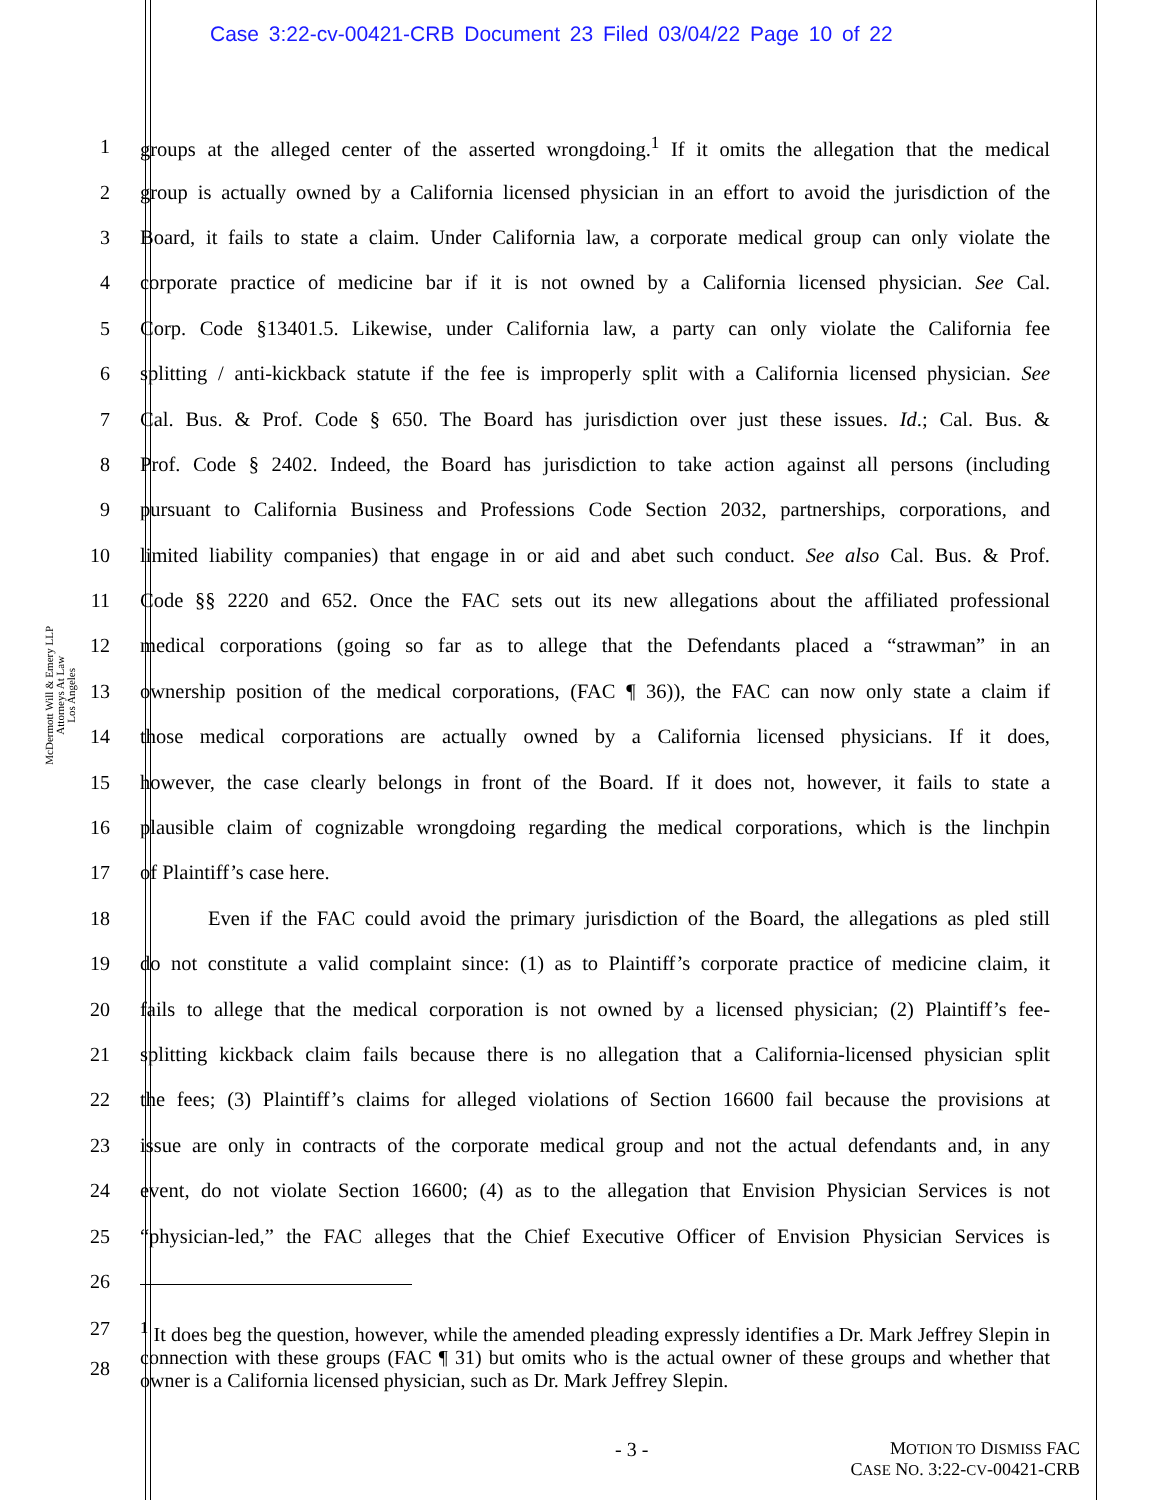Case 3:22-cv-00421-CRB Document 23 Filed 03/04/22 Page 10 of 22
McDermott Will & Emery LLP
Attorneys At Law
Los Angeles
1 groups at the alleged center of the asserted wrongdoing.<sup>1</sup> If it omits the allegation that the medical
2 group is actually owned by a California licensed physician in an effort to avoid the jurisdiction of the
3 Board, it fails to state a claim. Under California law, a corporate medical group can only violate the
4 corporate practice of medicine bar if it is not owned by a California licensed physician. See Cal.
5 Corp. Code §13401.5. Likewise, under California law, a party can only violate the California fee
6 splitting / anti-kickback statute if the fee is improperly split with a California licensed physician. See
7 Cal. Bus. & Prof. Code § 650. The Board has jurisdiction over just these issues. Id.; Cal. Bus. &
8 Prof. Code § 2402. Indeed, the Board has jurisdiction to take action against all persons (including
9 pursuant to California Business and Professions Code Section 2032, partnerships, corporations, and
10 limited liability companies) that engage in or aid and abet such conduct. See also Cal. Bus. & Prof.
11 Code §§ 2220 and 652. Once the FAC sets out its new allegations about the affiliated professional
12 medical corporations (going so far as to allege that the Defendants placed a “strawman” in an
13 ownership position of the medical corporations, (FAC ¶ 36)), the FAC can now only state a claim if
14 those medical corporations are actually owned by a California licensed physicians. If it does,
15 however, the case clearly belongs in front of the Board. If it does not, however, it fails to state a
16 plausible claim of cognizable wrongdoing regarding the medical corporations, which is the linchpin
17 of Plaintiff’s case here.
18 Even if the FAC could avoid the primary jurisdiction of the Board, the allegations as pled still
19 do not constitute a valid complaint since: (1) as to Plaintiff’s corporate practice of medicine claim, it
20 fails to allege that the medical corporation is not owned by a licensed physician; (2) Plaintiff’s fee-
21 splitting kickback claim fails because there is no allegation that a California-licensed physician split
22 the fees; (3) Plaintiff’s claims for alleged violations of Section 16600 fail because the provisions at
23 issue are only in contracts of the corporate medical group and not the actual defendants and, in any
24 event, do not violate Section 16600; (4) as to the allegation that Envision Physician Services is not
25 “physician-led,” the FAC alleges that the Chief Executive Officer of Envision Physician Services is
26
27
28
<sup>1</sup> It does beg the question, however, while the amended pleading expressly identifies a Dr. Mark Jeffrey Slepin in connection with these groups (FAC ¶ 31) but omits who is the actual owner of these groups and whether that owner is a California licensed physician, such as Dr. Mark Jeffrey Slepin.
- 3 - MOTION TO DISMISS FAC
CASE NO. 3:22-CV-00421-CRB